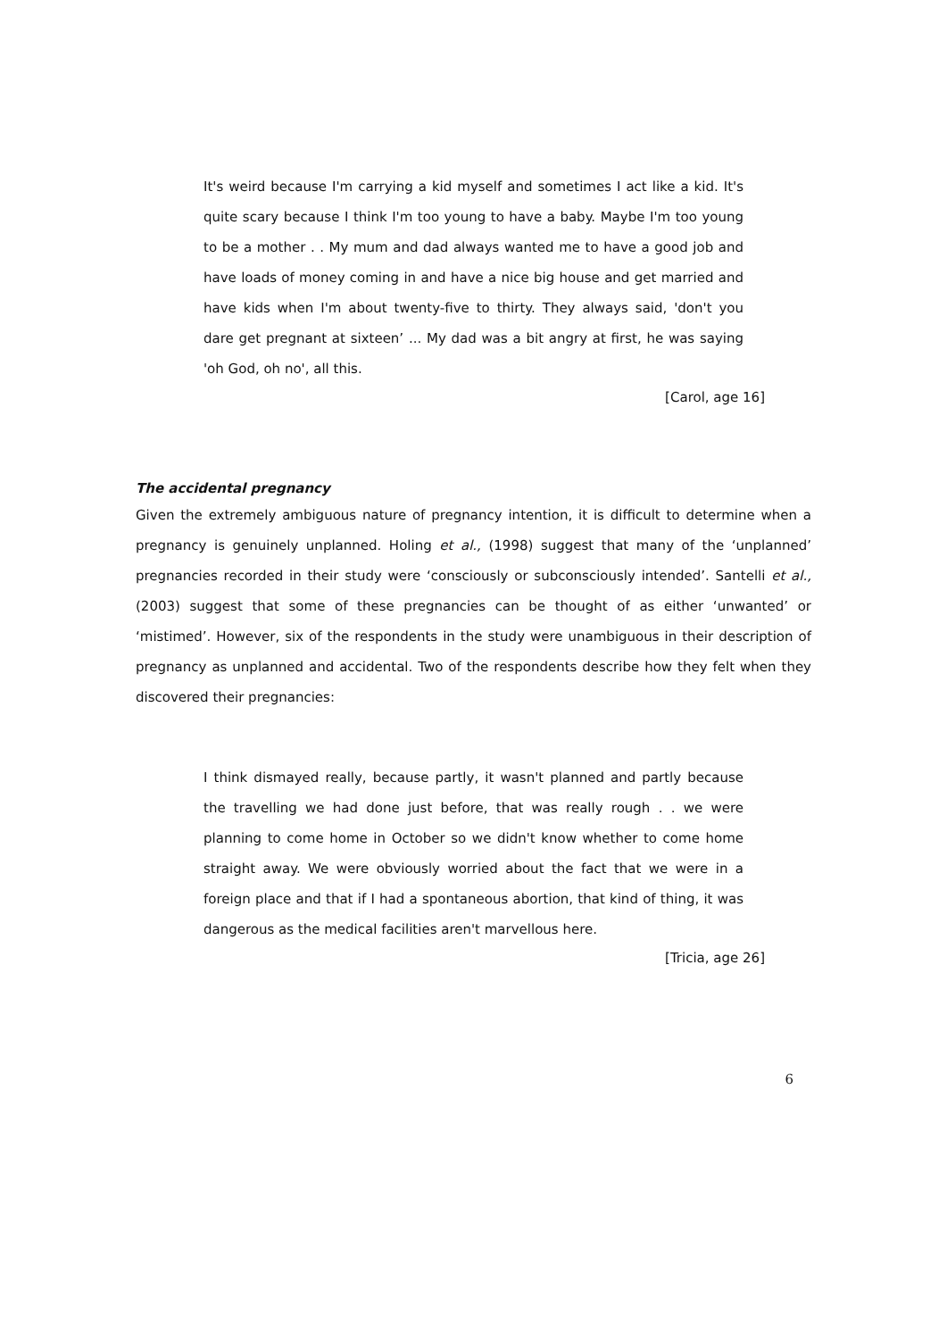It's weird because I'm carrying a kid myself and sometimes I act like a kid. It's quite scary because I think I'm too young to have a baby. Maybe I'm too young to be a mother . . My mum and dad always wanted me to have a good job and have loads of money coming in and have a nice big house and get married and have kids when I'm about twenty-five to thirty. They always said, 'don't you dare get pregnant at sixteen’ ... My dad was a bit angry at first, he was saying 'oh God, oh no', all this.
[Carol, age 16]
The accidental pregnancy
Given the extremely ambiguous nature of pregnancy intention, it is difficult to determine when a pregnancy is genuinely unplanned. Holing et al., (1998) suggest that many of the ‘unplanned’ pregnancies recorded in their study were ‘consciously or subconsciously intended’. Santelli et al., (2003) suggest that some of these pregnancies can be thought of as either ‘unwanted’ or ‘mistimed’. However, six of the respondents in the study were unambiguous in their description of pregnancy as unplanned and accidental. Two of the respondents describe how they felt when they discovered their pregnancies:
I think dismayed really, because partly, it wasn't planned and partly because the travelling we had done just before, that was really rough . . we were planning to come home in October so we didn't know whether to come home straight away. We were obviously worried about the fact that we were in a foreign place and that if I had a spontaneous abortion, that kind of thing, it was dangerous as the medical facilities aren't marvellous here.
[Tricia, age 26]
6